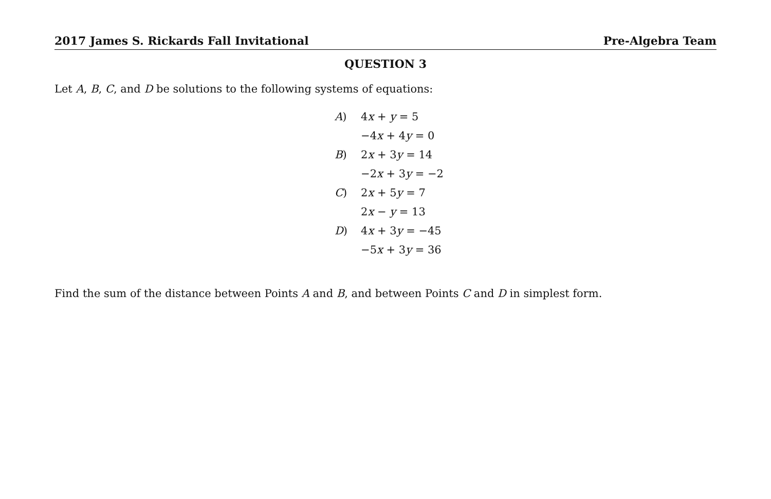2017 James S. Rickards Fall Invitational Pre-Algebra Team
QUESTION 3
Let A, B, C, and D be solutions to the following systems of equations:
| A ) | 4 x + y = 5 |
| | −4 x + 4 y = 0 |
| B ) | 2 x + 3 y = 14 |
| | −2 x + 3 y = −2 |
| C ) | 2 x + 5 y = 7 |
| | 2 x − y = 13 |
| D ) | 4 x + 3 y = −45 |
| | −5 x + 3 y = 36 |
Find the sum of the distance between Points A and B, and between Points C and D in simplest form.